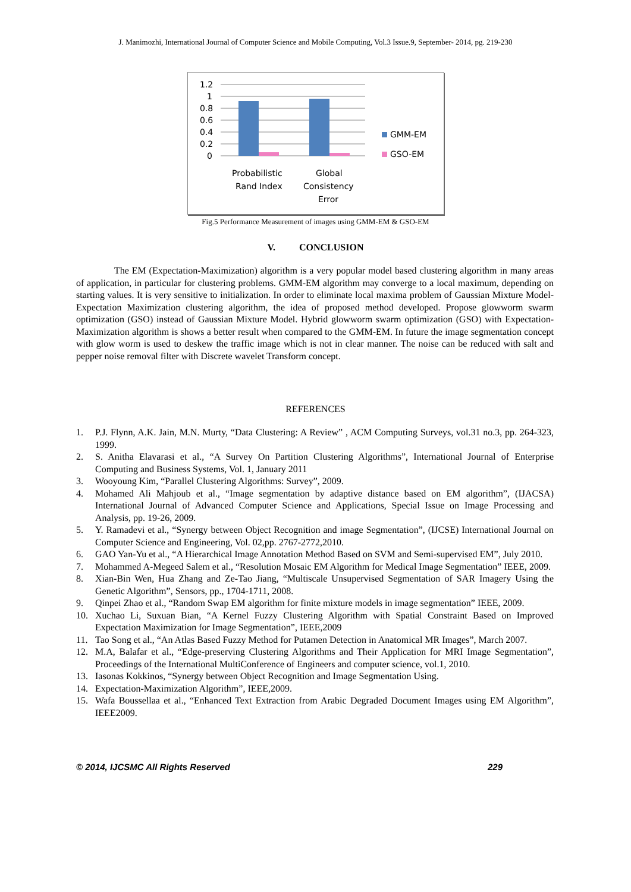J. Manimozhi, International Journal of Computer Science and Mobile Computing, Vol.3 Issue.9, September- 2014, pg. 219-230
1.2
1
0.8
0.6
0.4
0.2
0
Probabilistic
Rand Index
Global
Consistency
Error
GMM-EM
GSO-EM
Fig.5 Performance Measurement of images using GMM-EM & GSO-EM
V. CONCLUSION
The EM (Expectation-Maximization) algorithm is a very popular model based clustering algorithm in many areas of application, in particular for clustering problems. GMM-EM algorithm may converge to a local maximum, depending on starting values. It is very sensitive to initialization. In order to eliminate local maxima problem of Gaussian Mixture Model-Expectation Maximization clustering algorithm, the idea of proposed method developed. Propose glowworm swarm optimization (GSO) instead of Gaussian Mixture Model. Hybrid glowworm swarm optimization (GSO) with Expectation-Maximization algorithm is shows a better result when compared to the GMM-EM. In future the image segmentation concept with glow worm is used to deskew the traffic image which is not in clear manner. The noise can be reduced with salt and pepper noise removal filter with Discrete wavelet Transform concept.
REFERENCES
1. P.J. Flynn, A.K. Jain, M.N. Murty, “Data Clustering: A Review” , ACM Computing Surveys, vol.31 no.3, pp. 264-323, 1999.
2. S. Anitha Elavarasi et al., “A Survey On Partition Clustering Algorithms”, International Journal of Enterprise Computing and Business Systems, Vol. 1, January 2011
3. Wooyoung Kim, “Parallel Clustering Algorithms: Survey”, 2009.
4. Mohamed Ali Mahjoub et al., “Image segmentation by adaptive distance based on EM algorithm”, (IJACSA) International Journal of Advanced Computer Science and Applications, Special Issue on Image Processing and Analysis, pp. 19-26, 2009.
5. Y. Ramadevi et al., “Synergy between Object Recognition and image Segmentation”, (IJCSE) International Journal on Computer Science and Engineering, Vol. 02,pp. 2767-2772,2010.
6. GAO Yan-Yu et al., “A Hierarchical Image Annotation Method Based on SVM and Semi-supervised EM”, July 2010.
7. Mohammed A-Megeed Salem et al., “Resolution Mosaic EM Algorithm for Medical Image Segmentation” IEEE, 2009.
8. Xian-Bin Wen, Hua Zhang and Ze-Tao Jiang, “Multiscale Unsupervised Segmentation of SAR Imagery Using the Genetic Algorithm”, Sensors, pp., 1704-1711, 2008.
9. Qinpei Zhao et al., “Random Swap EM algorithm for finite mixture models in image segmentation” IEEE, 2009.
10. Xuchao Li, Suxuan Bian, “A Kernel Fuzzy Clustering Algorithm with Spatial Constraint Based on Improved Expectation Maximization for Image Segmentation”, IEEE,2009
11. Tao Song et al., “An Atlas Based Fuzzy Method for Putamen Detection in Anatomical MR Images”, March 2007.
12. M.A, Balafar et al., “Edge-preserving Clustering Algorithms and Their Application for MRI Image Segmentation”, Proceedings of the International MultiConference of Engineers and computer science, vol.1, 2010.
13. Iasonas Kokkinos, “Synergy between Object Recognition and Image Segmentation Using.
14. Expectation-Maximization Algorithm”, IEEE,2009.
15. Wafa Boussellaa et al., “Enhanced Text Extraction from Arabic Degraded Document Images using EM Algorithm”, IEEE2009.
© 2014, IJCSMC All Rights Reserved 229